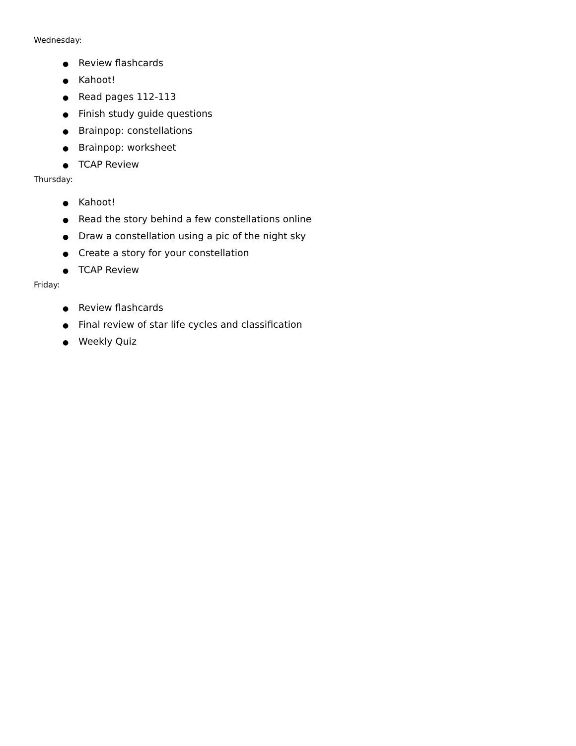Wednesday:
● Review flashcards
● Kahoot!
● Read pages 112-113
● Finish study guide questions
● Brainpop: constellations
● Brainpop: worksheet
● TCAP Review
Thursday:
● Kahoot!
● Read the story behind a few constellations online
● Draw a constellation using a pic of the night sky
● Create a story for your constellation
● TCAP Review
Friday:
● Review flashcards
● Final review of star life cycles and classification
● Weekly Quiz